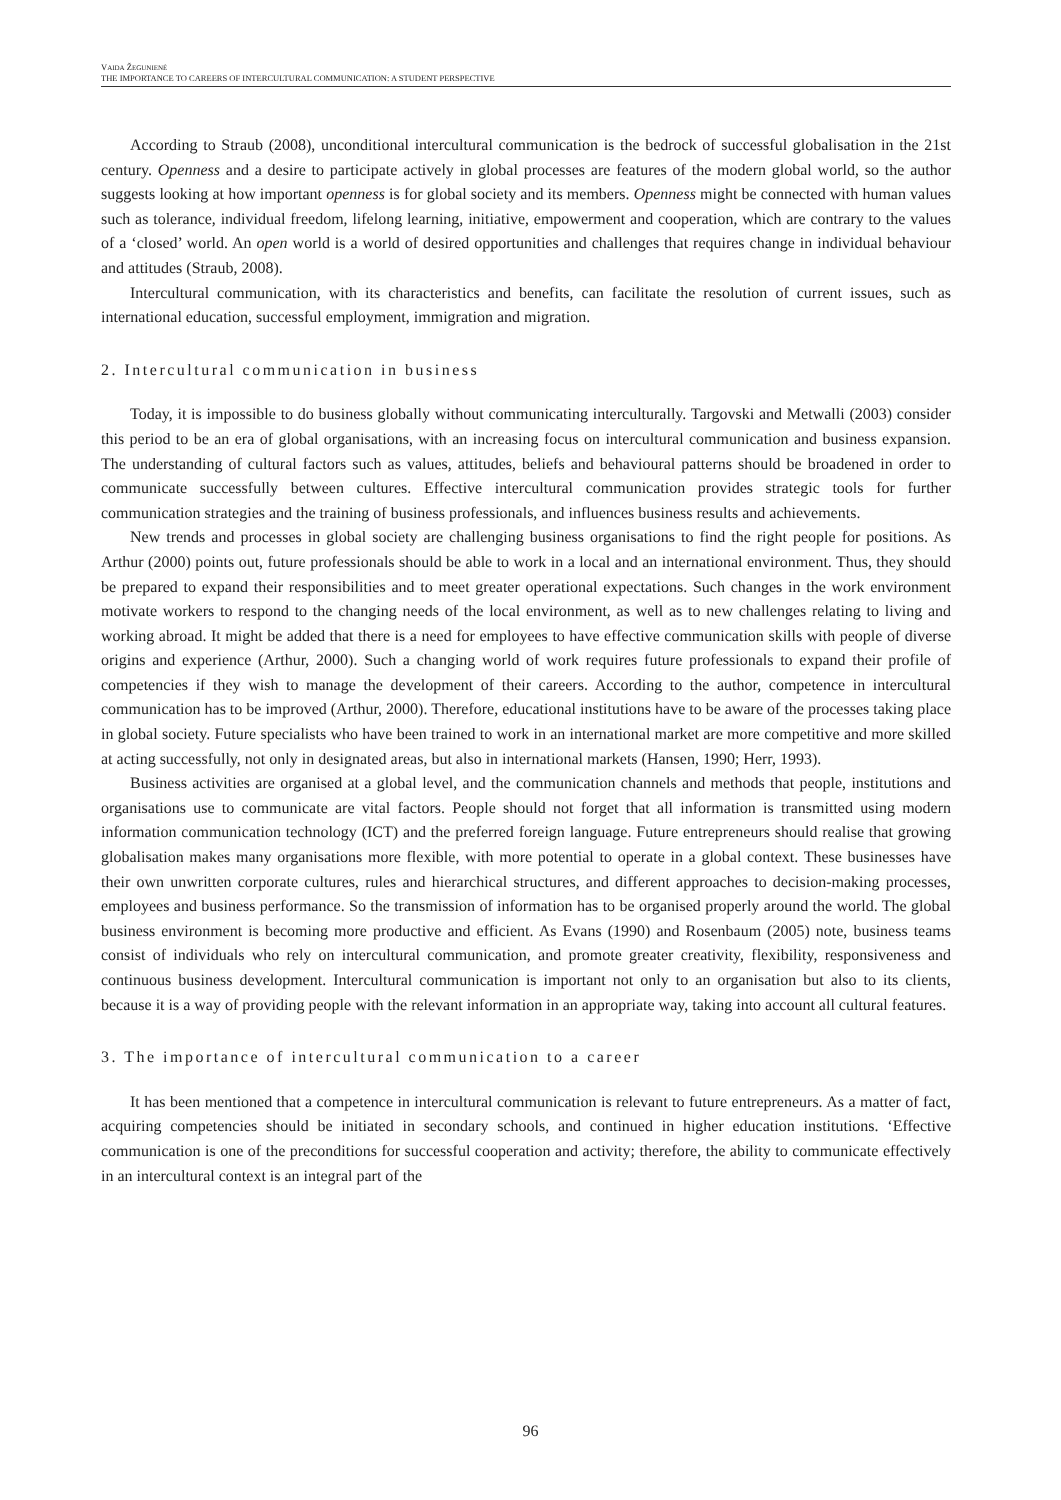VAIDA ŽEGUNIENĖ
THE IMPORTANCE TO CAREERS OF INTERCULTURAL COMMUNICATION: A STUDENT PERSPECTIVE
According to Straub (2008), unconditional intercultural communication is the bedrock of successful globalisation in the 21st century. Openness and a desire to participate actively in global processes are features of the modern global world, so the author suggests looking at how important openness is for global society and its members. Openness might be connected with human values such as tolerance, individual freedom, lifelong learning, initiative, empowerment and cooperation, which are contrary to the values of a ‘closed’ world. An open world is a world of desired opportunities and challenges that requires change in individual behaviour and attitudes (Straub, 2008).
Intercultural communication, with its characteristics and benefits, can facilitate the resolution of current issues, such as international education, successful employment, immigration and migration.
2. Intercultural communication in business
Today, it is impossible to do business globally without communicating interculturally. Targovski and Metwalli (2003) consider this period to be an era of global organisations, with an increasing focus on intercultural communication and business expansion. The understanding of cultural factors such as values, attitudes, beliefs and behavioural patterns should be broadened in order to communicate successfully between cultures. Effective intercultural communication provides strategic tools for further communication strategies and the training of business professionals, and influences business results and achievements.
New trends and processes in global society are challenging business organisations to find the right people for positions. As Arthur (2000) points out, future professionals should be able to work in a local and an international environment. Thus, they should be prepared to expand their responsibilities and to meet greater operational expectations. Such changes in the work environment motivate workers to respond to the changing needs of the local environment, as well as to new challenges relating to living and working abroad. It might be added that there is a need for employees to have effective communication skills with people of diverse origins and experience (Arthur, 2000). Such a changing world of work requires future professionals to expand their profile of competencies if they wish to manage the development of their careers. According to the author, competence in intercultural communication has to be improved (Arthur, 2000). Therefore, educational institutions have to be aware of the processes taking place in global society. Future specialists who have been trained to work in an international market are more competitive and more skilled at acting successfully, not only in designated areas, but also in international markets (Hansen, 1990; Herr, 1993).
Business activities are organised at a global level, and the communication channels and methods that people, institutions and organisations use to communicate are vital factors. People should not forget that all information is transmitted using modern information communication technology (ICT) and the preferred foreign language. Future entrepreneurs should realise that growing globalisation makes many organisations more flexible, with more potential to operate in a global context. These businesses have their own unwritten corporate cultures, rules and hierarchical structures, and different approaches to decision-making processes, employees and business performance. So the transmission of information has to be organised properly around the world. The global business environment is becoming more productive and efficient. As Evans (1990) and Rosenbaum (2005) note, business teams consist of individuals who rely on intercultural communication, and promote greater creativity, flexibility, responsiveness and continuous business development. Intercultural communication is important not only to an organisation but also to its clients, because it is a way of providing people with the relevant information in an appropriate way, taking into account all cultural features.
3. The importance of intercultural communication to a career
It has been mentioned that a competence in intercultural communication is relevant to future entrepreneurs. As a matter of fact, acquiring competencies should be initiated in secondary schools, and continued in higher education institutions. ‘Effective communication is one of the preconditions for successful cooperation and activity; therefore, the ability to communicate effectively in an intercultural context is an integral part of the
96